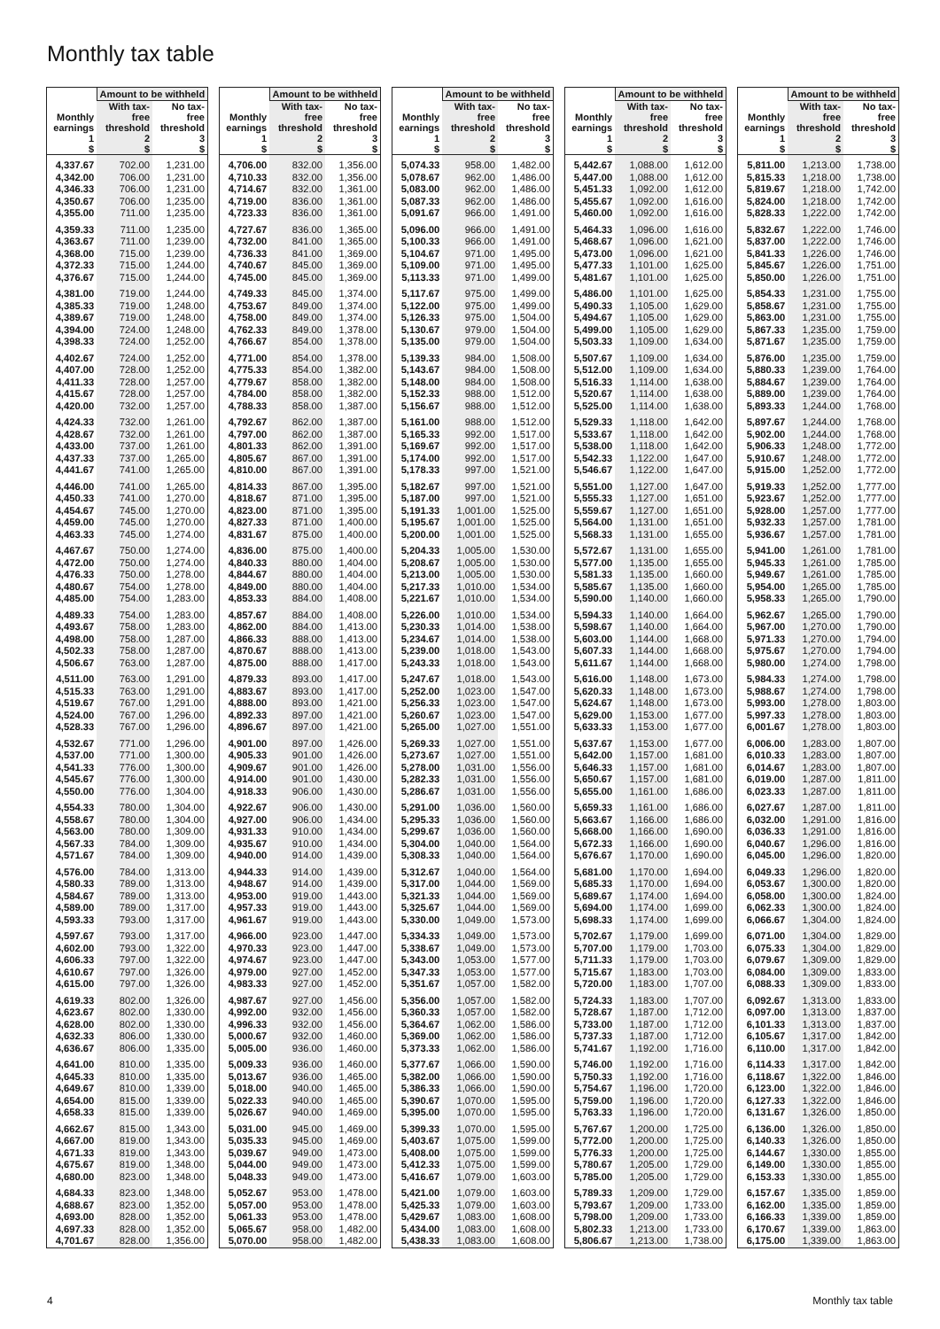Monthly tax table
| | Amount to be withheld | |
| --- | --- | --- |
| Monthly earnings 1 $ | With tax-free threshold 2 $ | No tax-free threshold 3 $ |
| 4,337.67 | 702.00 | 1,231.00 |
| 4,342.00 | 706.00 | 1,231.00 |
| 4,346.33 | 706.00 | 1,231.00 |
| 4,350.67 | 706.00 | 1,235.00 |
| 4,355.00 | 711.00 | 1,235.00 |
| 4,359.33 | 711.00 | 1,235.00 |
| 4,363.67 | 711.00 | 1,239.00 |
| 4,368.00 | 715.00 | 1,239.00 |
| 4,372.33 | 715.00 | 1,244.00 |
| 4,376.67 | 715.00 | 1,244.00 |
| 4,381.00 | 719.00 | 1,244.00 |
| 4,385.33 | 719.00 | 1,248.00 |
| 4,389.67 | 719.00 | 1,248.00 |
| 4,394.00 | 724.00 | 1,248.00 |
| 4,398.33 | 724.00 | 1,252.00 |
| 4,402.67 | 724.00 | 1,252.00 |
| 4,407.00 | 728.00 | 1,252.00 |
| 4,411.33 | 728.00 | 1,257.00 |
| 4,415.67 | 728.00 | 1,257.00 |
| 4,420.00 | 732.00 | 1,257.00 |
| 4,424.33 | 732.00 | 1,261.00 |
| 4,428.67 | 732.00 | 1,261.00 |
| 4,433.00 | 737.00 | 1,261.00 |
| 4,437.33 | 737.00 | 1,265.00 |
| 4,441.67 | 741.00 | 1,265.00 |
| 4,446.00 | 741.00 | 1,265.00 |
| 4,450.33 | 741.00 | 1,270.00 |
| 4,454.67 | 745.00 | 1,270.00 |
| 4,459.00 | 745.00 | 1,270.00 |
| 4,463.33 | 745.00 | 1,274.00 |
| 4,467.67 | 750.00 | 1,274.00 |
| 4,472.00 | 750.00 | 1,274.00 |
| 4,476.33 | 750.00 | 1,278.00 |
| 4,480.67 | 754.00 | 1,278.00 |
| 4,485.00 | 754.00 | 1,283.00 |
| 4,489.33 | 754.00 | 1,283.00 |
| 4,493.67 | 758.00 | 1,283.00 |
| 4,498.00 | 758.00 | 1,287.00 |
| 4,502.33 | 758.00 | 1,287.00 |
| 4,506.67 | 763.00 | 1,287.00 |
| 4,511.00 | 763.00 | 1,291.00 |
| 4,515.33 | 763.00 | 1,291.00 |
| 4,519.67 | 767.00 | 1,291.00 |
| 4,524.00 | 767.00 | 1,296.00 |
| 4,528.33 | 767.00 | 1,296.00 |
| 4,532.67 | 771.00 | 1,296.00 |
| 4,537.00 | 771.00 | 1,300.00 |
| 4,541.33 | 776.00 | 1,300.00 |
| 4,545.67 | 776.00 | 1,300.00 |
| 4,550.00 | 776.00 | 1,304.00 |
| 4,554.33 | 780.00 | 1,304.00 |
| 4,558.67 | 780.00 | 1,304.00 |
| 4,563.00 | 780.00 | 1,309.00 |
| 4,567.33 | 784.00 | 1,309.00 |
| 4,571.67 | 784.00 | 1,309.00 |
| 4,576.00 | 784.00 | 1,313.00 |
| 4,580.33 | 789.00 | 1,313.00 |
| 4,584.67 | 789.00 | 1,313.00 |
| 4,589.00 | 789.00 | 1,317.00 |
| 4,593.33 | 793.00 | 1,317.00 |
| 4,597.67 | 793.00 | 1,317.00 |
| 4,602.00 | 793.00 | 1,322.00 |
| 4,606.33 | 797.00 | 1,322.00 |
| 4,610.67 | 797.00 | 1,326.00 |
| 4,615.00 | 797.00 | 1,326.00 |
| 4,619.33 | 802.00 | 1,326.00 |
| 4,623.67 | 802.00 | 1,330.00 |
| 4,628.00 | 802.00 | 1,330.00 |
| 4,632.33 | 806.00 | 1,330.00 |
| 4,636.67 | 806.00 | 1,335.00 |
| 4,641.00 | 810.00 | 1,335.00 |
| 4,645.33 | 810.00 | 1,335.00 |
| 4,649.67 | 810.00 | 1,339.00 |
| 4,654.00 | 815.00 | 1,339.00 |
| 4,658.33 | 815.00 | 1,339.00 |
| 4,662.67 | 815.00 | 1,343.00 |
| 4,667.00 | 819.00 | 1,343.00 |
| 4,671.33 | 819.00 | 1,343.00 |
| 4,675.67 | 819.00 | 1,348.00 |
| 4,680.00 | 823.00 | 1,348.00 |
| 4,684.33 | 823.00 | 1,348.00 |
| 4,688.67 | 823.00 | 1,352.00 |
| 4,693.00 | 828.00 | 1,352.00 |
| 4,697.33 | 828.00 | 1,352.00 |
| 4,701.67 | 828.00 | 1,356.00 |
| | Amount to be withheld | |
| --- | --- | --- |
| Monthly earnings 1 $ | With tax-free threshold 2 $ | No tax-free threshold 3 $ |
| 4,706.00 | 832.00 | 1,356.00 |
| 4,710.33 | 832.00 | 1,356.00 |
| 4,714.67 | 832.00 | 1,361.00 |
| 4,719.00 | 836.00 | 1,361.00 |
| 4,723.33 | 836.00 | 1,361.00 |
| 4,727.67 | 836.00 | 1,365.00 |
| 4,732.00 | 841.00 | 1,365.00 |
| 4,736.33 | 841.00 | 1,369.00 |
| 4,740.67 | 845.00 | 1,369.00 |
| 4,745.00 | 845.00 | 1,369.00 |
| 4,749.33 | 845.00 | 1,374.00 |
| 4,753.67 | 849.00 | 1,374.00 |
| 4,758.00 | 849.00 | 1,374.00 |
| 4,762.33 | 849.00 | 1,378.00 |
| 4,766.67 | 854.00 | 1,378.00 |
| 4,771.00 | 854.00 | 1,378.00 |
| 4,775.33 | 854.00 | 1,382.00 |
| 4,779.67 | 858.00 | 1,382.00 |
| 4,784.00 | 858.00 | 1,382.00 |
| 4,788.33 | 858.00 | 1,387.00 |
| 4,792.67 | 862.00 | 1,387.00 |
| 4,797.00 | 862.00 | 1,387.00 |
| 4,801.33 | 862.00 | 1,391.00 |
| 4,805.67 | 867.00 | 1,391.00 |
| 4,810.00 | 867.00 | 1,391.00 |
| 4,814.33 | 867.00 | 1,395.00 |
| 4,818.67 | 871.00 | 1,395.00 |
| 4,823.00 | 871.00 | 1,395.00 |
| 4,827.33 | 871.00 | 1,400.00 |
| 4,831.67 | 875.00 | 1,400.00 |
| 4,836.00 | 875.00 | 1,400.00 |
| 4,840.33 | 880.00 | 1,404.00 |
| 4,844.67 | 880.00 | 1,404.00 |
| 4,849.00 | 880.00 | 1,404.00 |
| 4,853.33 | 884.00 | 1,408.00 |
| 4,857.67 | 884.00 | 1,408.00 |
| 4,862.00 | 884.00 | 1,413.00 |
| 4,866.33 | 888.00 | 1,413.00 |
| 4,870.67 | 888.00 | 1,413.00 |
| 4,875.00 | 888.00 | 1,417.00 |
| 4,879.33 | 893.00 | 1,417.00 |
| 4,883.67 | 893.00 | 1,417.00 |
| 4,888.00 | 893.00 | 1,421.00 |
| 4,892.33 | 897.00 | 1,421.00 |
| 4,896.67 | 897.00 | 1,421.00 |
| 4,901.00 | 897.00 | 1,426.00 |
| 4,905.33 | 901.00 | 1,426.00 |
| 4,909.67 | 901.00 | 1,426.00 |
| 4,914.00 | 901.00 | 1,430.00 |
| 4,918.33 | 906.00 | 1,430.00 |
| 4,922.67 | 906.00 | 1,430.00 |
| 4,927.00 | 906.00 | 1,434.00 |
| 4,931.33 | 910.00 | 1,434.00 |
| 4,935.67 | 910.00 | 1,434.00 |
| 4,940.00 | 914.00 | 1,439.00 |
| 4,944.33 | 914.00 | 1,439.00 |
| 4,948.67 | 914.00 | 1,439.00 |
| 4,953.00 | 919.00 | 1,443.00 |
| 4,957.33 | 919.00 | 1,443.00 |
| 4,961.67 | 919.00 | 1,443.00 |
| 4,966.00 | 923.00 | 1,447.00 |
| 4,970.33 | 923.00 | 1,447.00 |
| 4,974.67 | 923.00 | 1,447.00 |
| 4,979.00 | 927.00 | 1,452.00 |
| 4,983.33 | 927.00 | 1,452.00 |
| 4,987.67 | 927.00 | 1,456.00 |
| 4,992.00 | 932.00 | 1,456.00 |
| 4,996.33 | 932.00 | 1,456.00 |
| 5,000.67 | 932.00 | 1,460.00 |
| 5,005.00 | 936.00 | 1,460.00 |
| 5,009.33 | 936.00 | 1,460.00 |
| 5,013.67 | 936.00 | 1,465.00 |
| 5,018.00 | 940.00 | 1,465.00 |
| 5,022.33 | 940.00 | 1,465.00 |
| 5,026.67 | 940.00 | 1,469.00 |
| 5,031.00 | 945.00 | 1,469.00 |
| 5,035.33 | 945.00 | 1,469.00 |
| 5,039.67 | 949.00 | 1,473.00 |
| 5,044.00 | 949.00 | 1,473.00 |
| 5,048.33 | 949.00 | 1,473.00 |
| 5,052.67 | 953.00 | 1,478.00 |
| 5,057.00 | 953.00 | 1,478.00 |
| 5,061.33 | 953.00 | 1,478.00 |
| 5,065.67 | 958.00 | 1,482.00 |
| 5,070.00 | 958.00 | 1,482.00 |
| | Amount to be withheld | |
| --- | --- | --- |
| Monthly earnings 1 $ | With tax-free threshold 2 $ | No tax-free threshold 3 $ |
| 5,074.33 | 958.00 | 1,482.00 |
| 5,078.67 | 962.00 | 1,486.00 |
| 5,083.00 | 962.00 | 1,486.00 |
| 5,087.33 | 962.00 | 1,486.00 |
| 5,091.67 | 966.00 | 1,491.00 |
| 5,096.00 | 966.00 | 1,491.00 |
| 5,100.33 | 966.00 | 1,491.00 |
| 5,104.67 | 971.00 | 1,495.00 |
| 5,109.00 | 971.00 | 1,495.00 |
| 5,113.33 | 971.00 | 1,499.00 |
| 5,117.67 | 975.00 | 1,499.00 |
| 5,122.00 | 975.00 | 1,499.00 |
| 5,126.33 | 975.00 | 1,504.00 |
| 5,130.67 | 979.00 | 1,504.00 |
| 5,135.00 | 979.00 | 1,504.00 |
| 5,139.33 | 984.00 | 1,508.00 |
| 5,143.67 | 984.00 | 1,508.00 |
| 5,148.00 | 984.00 | 1,508.00 |
| 5,152.33 | 988.00 | 1,512.00 |
| 5,156.67 | 988.00 | 1,512.00 |
| 5,161.00 | 988.00 | 1,512.00 |
| 5,165.33 | 992.00 | 1,517.00 |
| 5,169.67 | 992.00 | 1,517.00 |
| 5,174.00 | 992.00 | 1,517.00 |
| 5,178.33 | 997.00 | 1,521.00 |
| 5,182.67 | 997.00 | 1,521.00 |
| 5,187.00 | 997.00 | 1,521.00 |
| 5,191.33 | 1,001.00 | 1,525.00 |
| 5,195.67 | 1,001.00 | 1,525.00 |
| 5,200.00 | 1,001.00 | 1,525.00 |
| 5,204.33 | 1,005.00 | 1,530.00 |
| 5,208.67 | 1,005.00 | 1,530.00 |
| 5,213.00 | 1,005.00 | 1,530.00 |
| 5,217.33 | 1,010.00 | 1,534.00 |
| 5,221.67 | 1,010.00 | 1,534.00 |
| 5,226.00 | 1,010.00 | 1,534.00 |
| 5,230.33 | 1,014.00 | 1,538.00 |
| 5,234.67 | 1,014.00 | 1,538.00 |
| 5,239.00 | 1,018.00 | 1,543.00 |
| 5,243.33 | 1,018.00 | 1,543.00 |
| 5,247.67 | 1,018.00 | 1,543.00 |
| 5,252.00 | 1,023.00 | 1,547.00 |
| 5,256.33 | 1,023.00 | 1,547.00 |
| 5,260.67 | 1,023.00 | 1,547.00 |
| 5,265.00 | 1,027.00 | 1,551.00 |
| 5,269.33 | 1,027.00 | 1,551.00 |
| 5,273.67 | 1,027.00 | 1,551.00 |
| 5,278.00 | 1,031.00 | 1,556.00 |
| 5,282.33 | 1,031.00 | 1,556.00 |
| 5,286.67 | 1,031.00 | 1,556.00 |
| 5,291.00 | 1,036.00 | 1,560.00 |
| 5,295.33 | 1,036.00 | 1,560.00 |
| 5,299.67 | 1,036.00 | 1,560.00 |
| 5,304.00 | 1,040.00 | 1,564.00 |
| 5,308.33 | 1,040.00 | 1,564.00 |
| 5,312.67 | 1,040.00 | 1,564.00 |
| 5,317.00 | 1,044.00 | 1,569.00 |
| 5,321.33 | 1,044.00 | 1,569.00 |
| 5,325.67 | 1,044.00 | 1,569.00 |
| 5,330.00 | 1,049.00 | 1,573.00 |
| 5,334.33 | 1,049.00 | 1,573.00 |
| 5,338.67 | 1,049.00 | 1,573.00 |
| 5,343.00 | 1,053.00 | 1,577.00 |
| 5,347.33 | 1,053.00 | 1,577.00 |
| 5,351.67 | 1,057.00 | 1,582.00 |
| 5,356.00 | 1,057.00 | 1,582.00 |
| 5,360.33 | 1,057.00 | 1,582.00 |
| 5,364.67 | 1,062.00 | 1,586.00 |
| 5,369.00 | 1,062.00 | 1,586.00 |
| 5,373.33 | 1,062.00 | 1,586.00 |
| 5,377.67 | 1,066.00 | 1,590.00 |
| 5,382.00 | 1,066.00 | 1,590.00 |
| 5,386.33 | 1,066.00 | 1,590.00 |
| 5,390.67 | 1,070.00 | 1,595.00 |
| 5,395.00 | 1,070.00 | 1,595.00 |
| 5,399.33 | 1,070.00 | 1,595.00 |
| 5,403.67 | 1,075.00 | 1,599.00 |
| 5,408.00 | 1,075.00 | 1,599.00 |
| 5,412.33 | 1,075.00 | 1,599.00 |
| 5,416.67 | 1,079.00 | 1,603.00 |
| 5,421.00 | 1,079.00 | 1,603.00 |
| 5,425.33 | 1,079.00 | 1,603.00 |
| 5,429.67 | 1,083.00 | 1,608.00 |
| 5,434.00 | 1,083.00 | 1,608.00 |
| 5,438.33 | 1,083.00 | 1,608.00 |
| | Amount to be withheld | |
| --- | --- | --- |
| Monthly earnings 1 $ | With tax-free threshold 2 $ | No tax-free threshold 3 $ |
| 5,442.67 | 1,088.00 | 1,612.00 |
| 5,447.00 | 1,088.00 | 1,612.00 |
| 5,451.33 | 1,092.00 | 1,612.00 |
| 5,455.67 | 1,092.00 | 1,616.00 |
| 5,460.00 | 1,092.00 | 1,616.00 |
| 5,464.33 | 1,096.00 | 1,616.00 |
| 5,468.67 | 1,096.00 | 1,621.00 |
| 5,473.00 | 1,096.00 | 1,621.00 |
| 5,477.33 | 1,101.00 | 1,625.00 |
| 5,481.67 | 1,101.00 | 1,625.00 |
| 5,486.00 | 1,101.00 | 1,625.00 |
| 5,490.33 | 1,105.00 | 1,629.00 |
| 5,494.67 | 1,105.00 | 1,629.00 |
| 5,499.00 | 1,105.00 | 1,629.00 |
| 5,503.33 | 1,109.00 | 1,634.00 |
| 5,507.67 | 1,109.00 | 1,634.00 |
| 5,512.00 | 1,109.00 | 1,634.00 |
| 5,516.33 | 1,114.00 | 1,638.00 |
| 5,520.67 | 1,114.00 | 1,638.00 |
| 5,525.00 | 1,114.00 | 1,638.00 |
| 5,529.33 | 1,118.00 | 1,642.00 |
| 5,533.67 | 1,118.00 | 1,642.00 |
| 5,538.00 | 1,118.00 | 1,642.00 |
| 5,542.33 | 1,122.00 | 1,647.00 |
| 5,546.67 | 1,122.00 | 1,647.00 |
| 5,551.00 | 1,127.00 | 1,647.00 |
| 5,555.33 | 1,127.00 | 1,651.00 |
| 5,559.67 | 1,127.00 | 1,651.00 |
| 5,564.00 | 1,131.00 | 1,651.00 |
| 5,568.33 | 1,131.00 | 1,655.00 |
| 5,572.67 | 1,131.00 | 1,655.00 |
| 5,577.00 | 1,135.00 | 1,655.00 |
| 5,581.33 | 1,135.00 | 1,660.00 |
| 5,585.67 | 1,135.00 | 1,660.00 |
| 5,590.00 | 1,140.00 | 1,660.00 |
| 5,594.33 | 1,140.00 | 1,664.00 |
| 5,598.67 | 1,140.00 | 1,664.00 |
| 5,603.00 | 1,144.00 | 1,668.00 |
| 5,607.33 | 1,144.00 | 1,668.00 |
| 5,611.67 | 1,144.00 | 1,668.00 |
| 5,616.00 | 1,148.00 | 1,673.00 |
| 5,620.33 | 1,148.00 | 1,673.00 |
| 5,624.67 | 1,148.00 | 1,673.00 |
| 5,629.00 | 1,153.00 | 1,677.00 |
| 5,633.33 | 1,153.00 | 1,677.00 |
| 5,637.67 | 1,153.00 | 1,677.00 |
| 5,642.00 | 1,157.00 | 1,681.00 |
| 5,646.33 | 1,157.00 | 1,681.00 |
| 5,650.67 | 1,157.00 | 1,681.00 |
| 5,655.00 | 1,161.00 | 1,686.00 |
| 5,659.33 | 1,161.00 | 1,686.00 |
| 5,663.67 | 1,166.00 | 1,686.00 |
| 5,668.00 | 1,166.00 | 1,690.00 |
| 5,672.33 | 1,166.00 | 1,690.00 |
| 5,676.67 | 1,170.00 | 1,690.00 |
| 5,681.00 | 1,170.00 | 1,694.00 |
| 5,685.33 | 1,170.00 | 1,694.00 |
| 5,689.67 | 1,174.00 | 1,694.00 |
| 5,694.00 | 1,174.00 | 1,699.00 |
| 5,698.33 | 1,174.00 | 1,699.00 |
| 5,702.67 | 1,179.00 | 1,699.00 |
| 5,707.00 | 1,179.00 | 1,703.00 |
| 5,711.33 | 1,179.00 | 1,703.00 |
| 5,715.67 | 1,183.00 | 1,703.00 |
| 5,720.00 | 1,183.00 | 1,707.00 |
| 5,724.33 | 1,183.00 | 1,707.00 |
| 5,728.67 | 1,187.00 | 1,712.00 |
| 5,733.00 | 1,187.00 | 1,712.00 |
| 5,737.33 | 1,187.00 | 1,712.00 |
| 5,741.67 | 1,192.00 | 1,716.00 |
| 5,746.00 | 1,192.00 | 1,716.00 |
| 5,750.33 | 1,192.00 | 1,716.00 |
| 5,754.67 | 1,196.00 | 1,720.00 |
| 5,759.00 | 1,196.00 | 1,720.00 |
| 5,763.33 | 1,196.00 | 1,720.00 |
| 5,767.67 | 1,200.00 | 1,725.00 |
| 5,772.00 | 1,200.00 | 1,725.00 |
| 5,776.33 | 1,200.00 | 1,725.00 |
| 5,780.67 | 1,205.00 | 1,729.00 |
| 5,785.00 | 1,205.00 | 1,729.00 |
| 5,789.33 | 1,209.00 | 1,729.00 |
| 5,793.67 | 1,209.00 | 1,733.00 |
| 5,798.00 | 1,209.00 | 1,733.00 |
| 5,802.33 | 1,213.00 | 1,733.00 |
| 5,806.67 | 1,213.00 | 1,738.00 |
| | Amount to be withheld | |
| --- | --- | --- |
| Monthly earnings 1 $ | With tax-free threshold 2 $ | No tax-free threshold 3 $ |
| 5,811.00 | 1,213.00 | 1,738.00 |
| 5,815.33 | 1,218.00 | 1,738.00 |
| 5,819.67 | 1,218.00 | 1,742.00 |
| 5,824.00 | 1,218.00 | 1,742.00 |
| 5,828.33 | 1,222.00 | 1,742.00 |
| 5,832.67 | 1,222.00 | 1,746.00 |
| 5,837.00 | 1,222.00 | 1,746.00 |
| 5,841.33 | 1,226.00 | 1,746.00 |
| 5,845.67 | 1,226.00 | 1,751.00 |
| 5,850.00 | 1,226.00 | 1,751.00 |
| 5,854.33 | 1,231.00 | 1,755.00 |
| 5,858.67 | 1,231.00 | 1,755.00 |
| 5,863.00 | 1,231.00 | 1,755.00 |
| 5,867.33 | 1,235.00 | 1,759.00 |
| 5,871.67 | 1,235.00 | 1,759.00 |
| 5,876.00 | 1,235.00 | 1,759.00 |
| 5,880.33 | 1,239.00 | 1,764.00 |
| 5,884.67 | 1,239.00 | 1,764.00 |
| 5,889.00 | 1,239.00 | 1,764.00 |
| 5,893.33 | 1,244.00 | 1,768.00 |
| 5,897.67 | 1,244.00 | 1,768.00 |
| 5,902.00 | 1,244.00 | 1,768.00 |
| 5,906.33 | 1,248.00 | 1,772.00 |
| 5,910.67 | 1,248.00 | 1,772.00 |
| 5,915.00 | 1,252.00 | 1,772.00 |
| 5,919.33 | 1,252.00 | 1,777.00 |
| 5,923.67 | 1,252.00 | 1,777.00 |
| 5,928.00 | 1,257.00 | 1,777.00 |
| 5,932.33 | 1,257.00 | 1,781.00 |
| 5,936.67 | 1,257.00 | 1,781.00 |
| 5,941.00 | 1,261.00 | 1,781.00 |
| 5,945.33 | 1,261.00 | 1,785.00 |
| 5,949.67 | 1,261.00 | 1,785.00 |
| 5,954.00 | 1,265.00 | 1,785.00 |
| 5,958.33 | 1,265.00 | 1,790.00 |
| 5,962.67 | 1,265.00 | 1,790.00 |
| 5,967.00 | 1,270.00 | 1,790.00 |
| 5,971.33 | 1,270.00 | 1,794.00 |
| 5,975.67 | 1,270.00 | 1,794.00 |
| 5,980.00 | 1,274.00 | 1,798.00 |
| 5,984.33 | 1,274.00 | 1,798.00 |
| 5,988.67 | 1,274.00 | 1,798.00 |
| 5,993.00 | 1,278.00 | 1,803.00 |
| 5,997.33 | 1,278.00 | 1,803.00 |
| 6,001.67 | 1,278.00 | 1,803.00 |
| 6,006.00 | 1,283.00 | 1,807.00 |
| 6,010.33 | 1,283.00 | 1,807.00 |
| 6,014.67 | 1,283.00 | 1,807.00 |
| 6,019.00 | 1,287.00 | 1,811.00 |
| 6,023.33 | 1,287.00 | 1,811.00 |
| 6,027.67 | 1,287.00 | 1,811.00 |
| 6,032.00 | 1,291.00 | 1,816.00 |
| 6,036.33 | 1,291.00 | 1,816.00 |
| 6,040.67 | 1,296.00 | 1,816.00 |
| 6,045.00 | 1,296.00 | 1,820.00 |
| 6,049.33 | 1,296.00 | 1,820.00 |
| 6,053.67 | 1,300.00 | 1,820.00 |
| 6,058.00 | 1,300.00 | 1,824.00 |
| 6,062.33 | 1,300.00 | 1,824.00 |
| 6,066.67 | 1,304.00 | 1,824.00 |
| 6,071.00 | 1,304.00 | 1,829.00 |
| 6,075.33 | 1,304.00 | 1,829.00 |
| 6,079.67 | 1,309.00 | 1,829.00 |
| 6,084.00 | 1,309.00 | 1,833.00 |
| 6,088.33 | 1,309.00 | 1,833.00 |
| 6,092.67 | 1,313.00 | 1,833.00 |
| 6,097.00 | 1,313.00 | 1,837.00 |
| 6,101.33 | 1,313.00 | 1,837.00 |
| 6,105.67 | 1,317.00 | 1,842.00 |
| 6,110.00 | 1,317.00 | 1,842.00 |
| 6,114.33 | 1,317.00 | 1,842.00 |
| 6,118.67 | 1,322.00 | 1,846.00 |
| 6,123.00 | 1,322.00 | 1,846.00 |
| 6,127.33 | 1,322.00 | 1,846.00 |
| 6,131.67 | 1,326.00 | 1,850.00 |
| 6,136.00 | 1,326.00 | 1,850.00 |
| 6,140.33 | 1,326.00 | 1,850.00 |
| 6,144.67 | 1,330.00 | 1,855.00 |
| 6,149.00 | 1,330.00 | 1,855.00 |
| 6,153.33 | 1,330.00 | 1,855.00 |
| 6,157.67 | 1,335.00 | 1,859.00 |
| 6,162.00 | 1,335.00 | 1,859.00 |
| 6,166.33 | 1,339.00 | 1,859.00 |
| 6,170.67 | 1,339.00 | 1,863.00 |
| 6,175.00 | 1,339.00 | 1,863.00 |
4 Monthly tax table